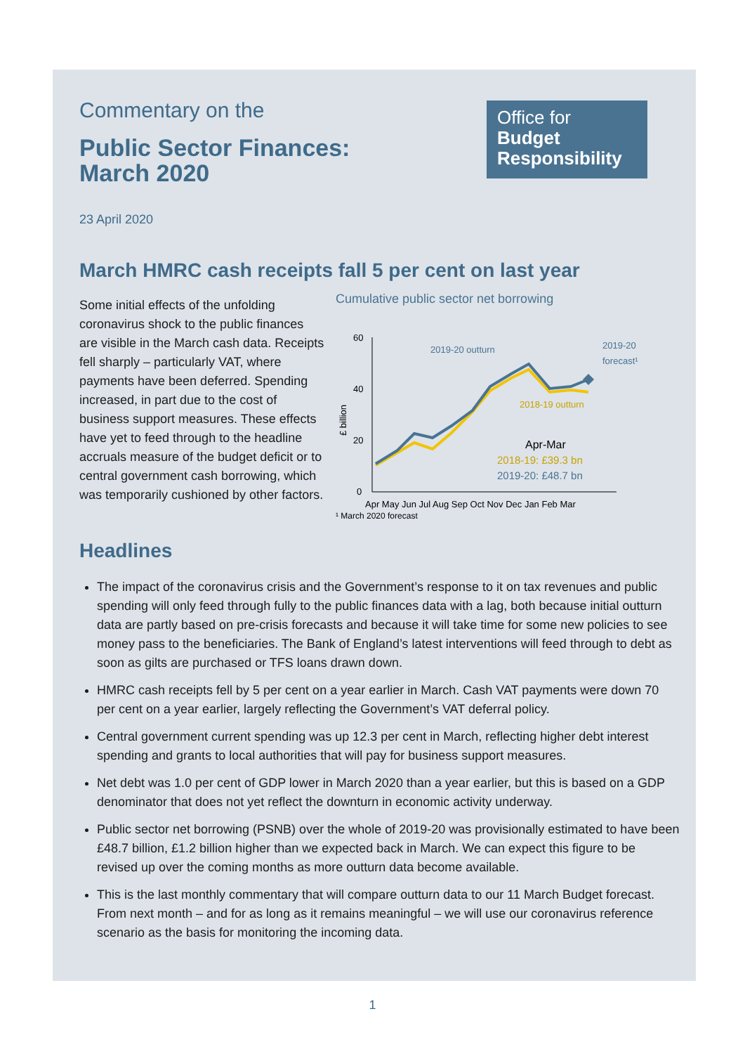Office for
Budget
Responsibility
Commentary on the
Public Sector Finances:
March 2020
23 April 2020
March HMRC cash receipts fall 5 per cent on last year
Some initial effects of the unfolding coronavirus shock to the public finances are visible in the March cash data. Receipts fell sharply – particularly VAT, where payments have been deferred. Spending increased, in part due to the cost of business support measures. These effects have yet to feed through to the headline accruals measure of the budget deficit or to central government cash borrowing, which was temporarily cushioned by other factors.
Cumulative public sector net borrowing
60
40
20
0
£ billion
2019-20 outturn
2019-20
forecast¹
2018-19 outturn
Apr-Mar
2018-19: £39.3 bn
2019-20: £48.7 bn
Apr May Jun Jul Aug Sep Oct Nov Dec Jan Feb Mar
¹ March 2020 forecast
Headlines
The impact of the coronavirus crisis and the Government’s response to it on tax revenues and public spending will only feed through fully to the public finances data with a lag, both because initial outturn data are partly based on pre-crisis forecasts and because it will take time for some new policies to see money pass to the beneficiaries. The Bank of England’s latest interventions will feed through to debt as soon as gilts are purchased or TFS loans drawn down.
HMRC cash receipts fell by 5 per cent on a year earlier in March. Cash VAT payments were down 70 per cent on a year earlier, largely reflecting the Government’s VAT deferral policy.
Central government current spending was up 12.3 per cent in March, reflecting higher debt interest spending and grants to local authorities that will pay for business support measures.
Net debt was 1.0 per cent of GDP lower in March 2020 than a year earlier, but this is based on a GDP denominator that does not yet reflect the downturn in economic activity underway.
Public sector net borrowing (PSNB) over the whole of 2019-20 was provisionally estimated to have been £48.7 billion, £1.2 billion higher than we expected back in March. We can expect this figure to be revised up over the coming months as more outturn data become available.
This is the last monthly commentary that will compare outturn data to our 11 March Budget forecast. From next month – and for as long as it remains meaningful – we will use our coronavirus reference scenario as the basis for monitoring the incoming data.
1